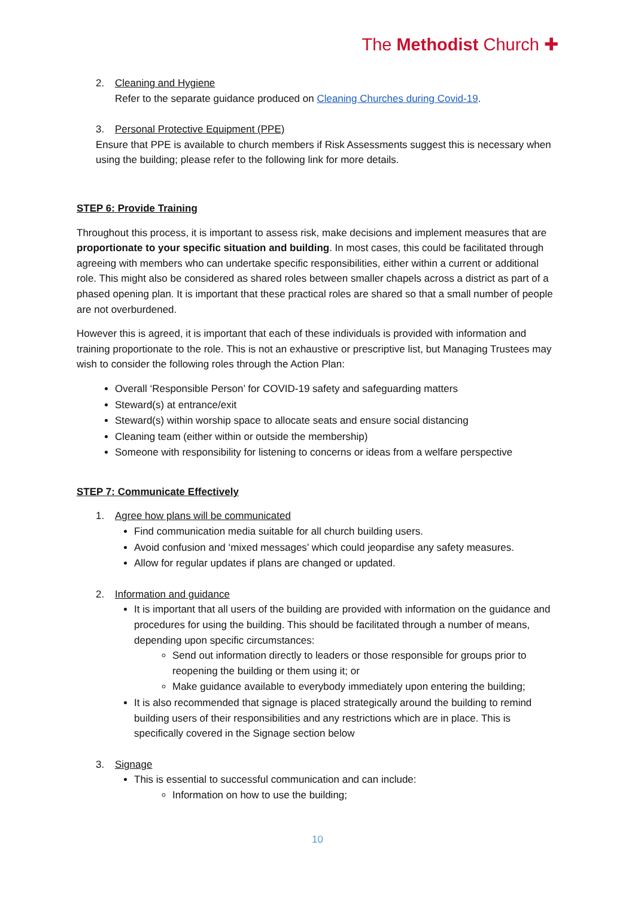The Methodist Church ✚
2. Cleaning and Hygiene
Refer to the separate guidance produced on Cleaning Churches during Covid-19.
3. Personal Protective Equipment (PPE)
Ensure that PPE is available to church members if Risk Assessments suggest this is necessary when using the building; please refer to the following link for more details.
STEP 6: Provide Training
Throughout this process, it is important to assess risk, make decisions and implement measures that are proportionate to your specific situation and building. In most cases, this could be facilitated through agreeing with members who can undertake specific responsibilities, either within a current or additional role. This might also be considered as shared roles between smaller chapels across a district as part of a phased opening plan. It is important that these practical roles are shared so that a small number of people are not overburdened.
However this is agreed, it is important that each of these individuals is provided with information and training proportionate to the role. This is not an exhaustive or prescriptive list, but Managing Trustees may wish to consider the following roles through the Action Plan:
Overall ‘Responsible Person’ for COVID-19 safety and safeguarding matters
Steward(s) at entrance/exit
Steward(s) within worship space to allocate seats and ensure social distancing
Cleaning team (either within or outside the membership)
Someone with responsibility for listening to concerns or ideas from a welfare perspective
STEP 7: Communicate Effectively
1. Agree how plans will be communicated
Find communication media suitable for all church building users.
Avoid confusion and ‘mixed messages’ which could jeopardise any safety measures.
Allow for regular updates if plans are changed or updated.
2. Information and guidance
It is important that all users of the building are provided with information on the guidance and procedures for using the building. This should be facilitated through a number of means, depending upon specific circumstances:
Send out information directly to leaders or those responsible for groups prior to reopening the building or them using it; or
Make guidance available to everybody immediately upon entering the building;
It is also recommended that signage is placed strategically around the building to remind building users of their responsibilities and any restrictions which are in place. This is specifically covered in the Signage section below
3. Signage
This is essential to successful communication and can include:
Information on how to use the building;
10